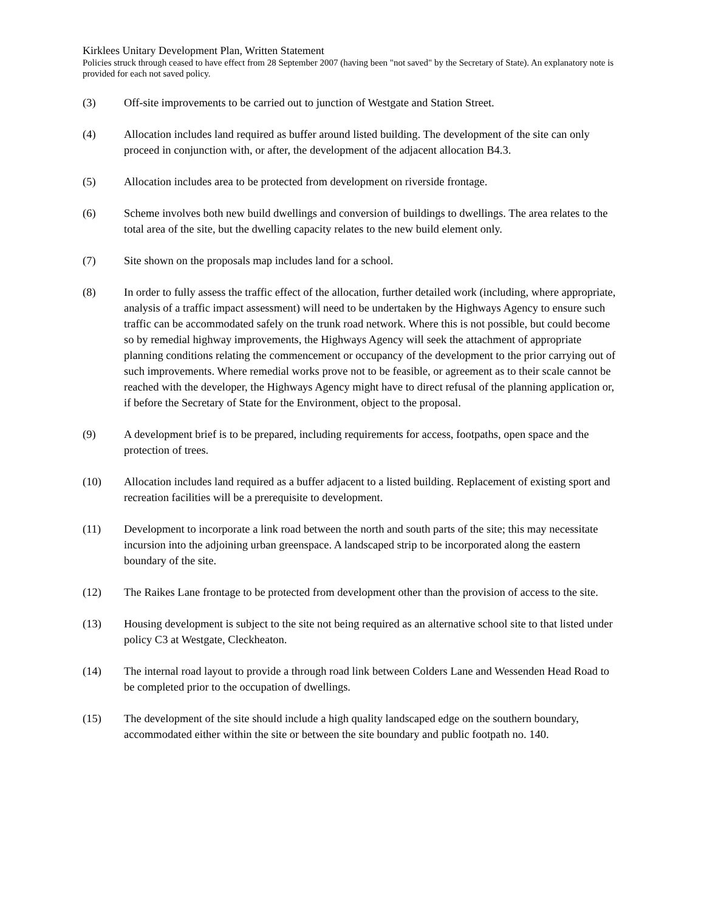Kirklees Unitary Development Plan, Written Statement
Policies struck through ceased to have effect from 28 September 2007 (having been "not saved" by the Secretary of State). An explanatory note is provided for each not saved policy.
(3) Off-site improvements to be carried out to junction of Westgate and Station Street.
(4) Allocation includes land required as buffer around listed building. The development of the site can only proceed in conjunction with, or after, the development of the adjacent allocation B4.3.
(5) Allocation includes area to be protected from development on riverside frontage.
(6) Scheme involves both new build dwellings and conversion of buildings to dwellings. The area relates to the total area of the site, but the dwelling capacity relates to the new build element only.
(7) Site shown on the proposals map includes land for a school.
(8) In order to fully assess the traffic effect of the allocation, further detailed work (including, where appropriate, analysis of a traffic impact assessment) will need to be undertaken by the Highways Agency to ensure such traffic can be accommodated safely on the trunk road network. Where this is not possible, but could become so by remedial highway improvements, the Highways Agency will seek the attachment of appropriate planning conditions relating the commencement or occupancy of the development to the prior carrying out of such improvements. Where remedial works prove not to be feasible, or agreement as to their scale cannot be reached with the developer, the Highways Agency might have to direct refusal of the planning application or, if before the Secretary of State for the Environment, object to the proposal.
(9) A development brief is to be prepared, including requirements for access, footpaths, open space and the protection of trees.
(10) Allocation includes land required as a buffer adjacent to a listed building. Replacement of existing sport and recreation facilities will be a prerequisite to development.
(11) Development to incorporate a link road between the north and south parts of the site; this may necessitate incursion into the adjoining urban greenspace. A landscaped strip to be incorporated along the eastern boundary of the site.
(12) The Raikes Lane frontage to be protected from development other than the provision of access to the site.
(13) Housing development is subject to the site not being required as an alternative school site to that listed under policy C3 at Westgate, Cleckheaton.
(14) The internal road layout to provide a through road link between Colders Lane and Wessenden Head Road to be completed prior to the occupation of dwellings.
(15) The development of the site should include a high quality landscaped edge on the southern boundary, accommodated either within the site or between the site boundary and public footpath no. 140.